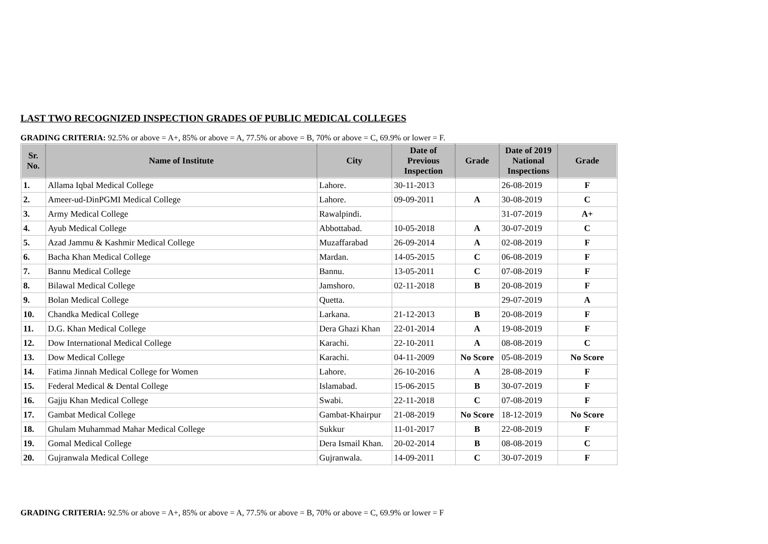LAST TWO RECOGNIZED INSPECTION GRADES OF PUBLIC MEDICAL COLLEGES
GRADING CRITERIA: 92.5% or above = A+, 85% or above = A, 77.5% or above = B, 70% or above = C, 69.9% or lower = F.
| Sr. No. | Name of Institute | City | Date of Previous Inspection | Grade | Date of 2019 National Inspections | Grade |
| --- | --- | --- | --- | --- | --- | --- |
| 1. | Allama Iqbal Medical College | Lahore. | 30-11-2013 | | 26-08-2019 | F |
| 2. | Ameer-ud-DinPGMI Medical College | Lahore. | 09-09-2011 | A | 30-08-2019 | C |
| 3. | Army Medical College | Rawalpindi. | | | 31-07-2019 | A+ |
| 4. | Ayub Medical College | Abbottabad. | 10-05-2018 | A | 30-07-2019 | C |
| 5. | Azad Jammu & Kashmir Medical College | Muzaffarabad | 26-09-2014 | A | 02-08-2019 | F |
| 6. | Bacha Khan Medical College | Mardan. | 14-05-2015 | C | 06-08-2019 | F |
| 7. | Bannu Medical College | Bannu. | 13-05-2011 | C | 07-08-2019 | F |
| 8. | Bilawal Medical College | Jamshoro. | 02-11-2018 | B | 20-08-2019 | F |
| 9. | Bolan Medical College | Quetta. | | | 29-07-2019 | A |
| 10. | Chandka Medical College | Larkana. | 21-12-2013 | B | 20-08-2019 | F |
| 11. | D.G. Khan Medical College | Dera Ghazi Khan | 22-01-2014 | A | 19-08-2019 | F |
| 12. | Dow International Medical College | Karachi. | 22-10-2011 | A | 08-08-2019 | C |
| 13. | Dow Medical College | Karachi. | 04-11-2009 | No Score | 05-08-2019 | No Score |
| 14. | Fatima Jinnah Medical College for Women | Lahore. | 26-10-2016 | A | 28-08-2019 | F |
| 15. | Federal Medical & Dental College | Islamabad. | 15-06-2015 | B | 30-07-2019 | F |
| 16. | Gajju Khan Medical College | Swabi. | 22-11-2018 | C | 07-08-2019 | F |
| 17. | Gambat Medical College | Gambat-Khairpur | 21-08-2019 | No Score | 18-12-2019 | No Score |
| 18. | Ghulam Muhammad Mahar Medical College | Sukkur | 11-01-2017 | B | 22-08-2019 | F |
| 19. | Gomal Medical College | Dera Ismail Khan. | 20-02-2014 | B | 08-08-2019 | C |
| 20. | Gujranwala Medical College | Gujranwala. | 14-09-2011 | C | 30-07-2019 | F |
GRADING CRITERIA: 92.5% or above = A+, 85% or above = A, 77.5% or above = B, 70% or above = C, 69.9% or lower = F